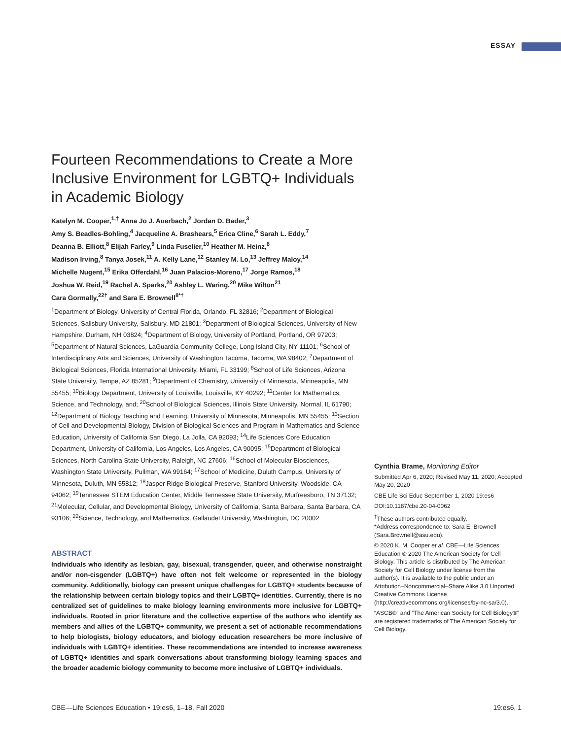ESSAY
Fourteen Recommendations to Create a More Inclusive Environment for LGBTQ+ Individuals in Academic Biology
Katelyn M. Cooper,<sup>1,†</sup> Anna Jo J. Auerbach,<sup>2</sup> Jordan D. Bader,<sup>3</sup>
Amy S. Beadles-Bohling,<sup>4</sup> Jacqueline A. Brashears,<sup>5</sup> Erica Cline,<sup>6</sup> Sarah L. Eddy,<sup>7</sup>
Deanna B. Elliott,<sup>8</sup> Elijah Farley,<sup>9</sup> Linda Fuselier,<sup>10</sup> Heather M. Heinz,<sup>6</sup>
Madison Irving,<sup>8</sup> Tanya Josek,<sup>11</sup> A. Kelly Lane,<sup>12</sup> Stanley M. Lo,<sup>13</sup> Jeffrey Maloy,<sup>14</sup>
Michelle Nugent,<sup>15</sup> Erika Offerdahl,<sup>16</sup> Juan Palacios-Moreno,<sup>17</sup> Jorge Ramos,<sup>18</sup>
Joshua W. Reid,<sup>19</sup> Rachel A. Sparks,<sup>20</sup> Ashley L. Waring,<sup>20</sup> Mike Wilton<sup>21</sup>
Cara Gormally,<sup>22†</sup> and Sara E. Brownell<sup>8*†</sup>
<sup>1</sup> Department of Biology, University of Central Florida, Orlando, FL 32816; <sup>2</sup>Department of Biological Sciences, Salisbury University, Salisbury, MD 21801; <sup>3</sup>Department of Biological Sciences, University of New Hampshire, Durham, NH 03824; <sup>4</sup>Department of Biology, University of Portland, Portland, OR 97203; <sup>5</sup>Department of Natural Sciences, LaGuardia Community College, Long Island City, NY 11101; <sup>6</sup>School of Interdisciplinary Arts and Sciences, University of Washington Tacoma, Tacoma, WA 98402; <sup>7</sup>Department of Biological Sciences, Florida International University, Miami, FL 33199; <sup>8</sup>School of Life Sciences, Arizona State University, Tempe, AZ 85281; <sup>9</sup>Department of Chemistry, University of Minnesota, Minneapolis, MN 55455; <sup>10</sup>Biology Department, University of Louisville, Louisville, KY 40292; <sup>11</sup>Center for Mathematics, Science, and Technology, and; <sup>20</sup>School of Biological Sciences, Illinois State University, Normal, IL 61790; <sup>12</sup>Department of Biology Teaching and Learning, University of Minnesota, Minneapolis, MN 55455; <sup>13</sup>Section of Cell and Developmental Biology, Division of Biological Sciences and Program in Mathematics and Science Education, University of California San Diego, La Jolla, CA 92093; <sup>14</sup>Life Sciences Core Education Department, University of California, Los Angeles, Los Angeles, CA 90095; <sup>15</sup>Department of Biological Sciences, North Carolina State University, Raleigh, NC 27606; <sup>16</sup>School of Molecular Biosciences, Washington State University, Pullman, WA 99164; <sup>17</sup>School of Medicine, Duluth Campus, University of Minnesota, Duluth, MN 55812; <sup>18</sup>Jasper Ridge Biological Preserve, Stanford University, Woodside, CA 94062; <sup>19</sup>Tennessee STEM Education Center, Middle Tennessee State University, Murfreesboro, TN 37132; <sup>21</sup>Molecular, Cellular, and Developmental Biology, University of California, Santa Barbara, Santa Barbara, CA 93106; <sup>22</sup>Science, Technology, and Mathematics, Gallaudet University, Washington, DC 20002
ABSTRACT
Individuals who identify as lesbian, gay, bisexual, transgender, queer, and otherwise nonstraight and/or non-cisgender (LGBTQ+) have often not felt welcome or represented in the biology community. Additionally, biology can present unique challenges for LGBTQ+ students because of the relationship between certain biology topics and their LGBTQ+ identities. Currently, there is no centralized set of guidelines to make biology learning environments more inclusive for LGBTQ+ individuals. Rooted in prior literature and the collective expertise of the authors who identify as members and allies of the LGBTQ+ community, we present a set of actionable recommendations to help biologists, biology educators, and biology education researchers be more inclusive of individuals with LGBTQ+ identities. These recommendations are intended to increase awareness of LGBTQ+ identities and spark conversations about transforming biology learning spaces and the broader academic biology community to become more inclusive of LGBTQ+ individuals.
Cynthia Brame, Monitoring Editor
Submitted Apr 6, 2020; Revised May 11, 2020; Accepted May 20, 2020
CBE Life Sci Educ September 1, 2020 19:es6
DOI:10.1187/cbe.20-04-0062
<sup>†</sup> These authors contributed equally.
*Address correspondence to: Sara E. Brownell (Sara.Brownell@asu.edu).
© 2020 K. M. Cooper et al. CBE—Life Sciences Education © 2020 The American Society for Cell Biology. This article is distributed by The American Society for Cell Biology under license from the author(s). It is available to the public under an Attribution–Noncommercial–Share Alike 3.0 Unported Creative Commons License (http://creativecommons.org/licenses/by-nc-sa/3.0).
“ASCB®” and “The American Society for Cell Biology®” are registered trademarks of The American Society for Cell Biology.
CBE—Life Sciences Education • 19:es6, 1–18, Fall 2020 19:es6, 1